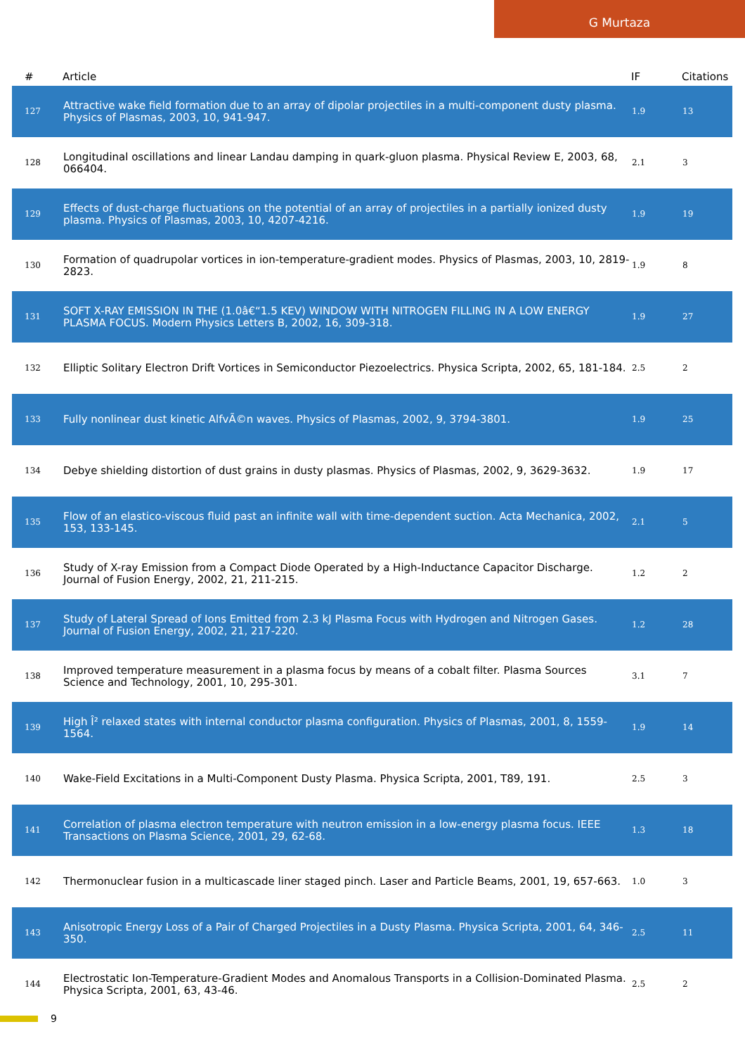G Murtaza
| # | Article | IF | Citations |
| --- | --- | --- | --- |
| 127 | Attractive wake field formation due to an array of dipolar projectiles in a multi-component dusty plasma. Physics of Plasmas, 2003, 10, 941-947. | 1.9 | 13 |
| 128 | Longitudinal oscillations and linear Landau damping in quark-gluon plasma. Physical Review E, 2003, 68, 066404. | 2.1 | 3 |
| 129 | Effects of dust-charge fluctuations on the potential of an array of projectiles in a partially ionized dusty plasma. Physics of Plasmas, 2003, 10, 4207-4216. | 1.9 | 19 |
| 130 | Formation of quadrupolar vortices in ion-temperature-gradient modes. Physics of Plasmas, 2003, 10, 2819-2823. | 1.9 | 8 |
| 131 | SOFT X-RAY EMISSION IN THE (1.0â€“1.5 KEV) WINDOW WITH NITROGEN FILLING IN A LOW ENERGY PLASMA FOCUS. Modern Physics Letters B, 2002, 16, 309-318. | 1.9 | 27 |
| 132 | Elliptic Solitary Electron Drift Vortices in Semiconductor Piezoelectrics. Physica Scripta, 2002, 65, 181-184. | 2.5 | 2 |
| 133 | Fully nonlinear dust kinetic AlfvÃ©n waves. Physics of Plasmas, 2002, 9, 3794-3801. | 1.9 | 25 |
| 134 | Debye shielding distortion of dust grains in dusty plasmas. Physics of Plasmas, 2002, 9, 3629-3632. | 1.9 | 17 |
| 135 | Flow of an elastico-viscous fluid past an infinite wall with time-dependent suction. Acta Mechanica, 2002, 153, 133-145. | 2.1 | 5 |
| 136 | Study of X-ray Emission from a Compact Diode Operated by a High-Inductance Capacitor Discharge. Journal of Fusion Energy, 2002, 21, 211-215. | 1.2 | 2 |
| 137 | Study of Lateral Spread of Ions Emitted from 2.3 kJ Plasma Focus with Hydrogen and Nitrogen Gases. Journal of Fusion Energy, 2002, 21, 217-220. | 1.2 | 28 |
| 138 | Improved temperature measurement in a plasma focus by means of a cobalt filter. Plasma Sources Science and Technology, 2001, 10, 295-301. | 3.1 | 7 |
| 139 | High Î² relaxed states with internal conductor plasma configuration. Physics of Plasmas, 2001, 8, 1559-1564. | 1.9 | 14 |
| 140 | Wake-Field Excitations in a Multi-Component Dusty Plasma. Physica Scripta, 2001, T89, 191. | 2.5 | 3 |
| 141 | Correlation of plasma electron temperature with neutron emission in a low-energy plasma focus. IEEE Transactions on Plasma Science, 2001, 29, 62-68. | 1.3 | 18 |
| 142 | Thermonuclear fusion in a multicascade liner staged pinch. Laser and Particle Beams, 2001, 19, 657-663. | 1.0 | 3 |
| 143 | Anisotropic Energy Loss of a Pair of Charged Projectiles in a Dusty Plasma. Physica Scripta, 2001, 64, 346-350. | 2.5 | 11 |
| 144 | Electrostatic Ion-Temperature-Gradient Modes and Anomalous Transports in a Collision-Dominated Plasma. Physica Scripta, 2001, 63, 43-46. | 2.5 | 2 |
9